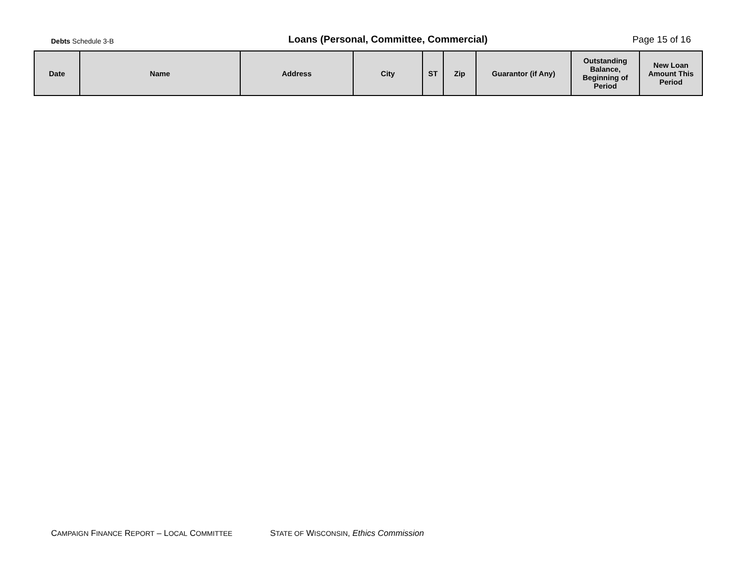Debts Schedule 3-B
Loans (Personal, Committee, Commercial)
Page 15 of 16
| Date | Name | Address | City | ST | Zip | Guarantor (if Any) | Outstanding Balance, Beginning of Period | New Loan Amount This Period |
| --- | --- | --- | --- | --- | --- | --- | --- | --- |
CAMPAIGN FINANCE REPORT – LOCAL COMMITTEE STATE OF WISCONSIN, Ethics Commission